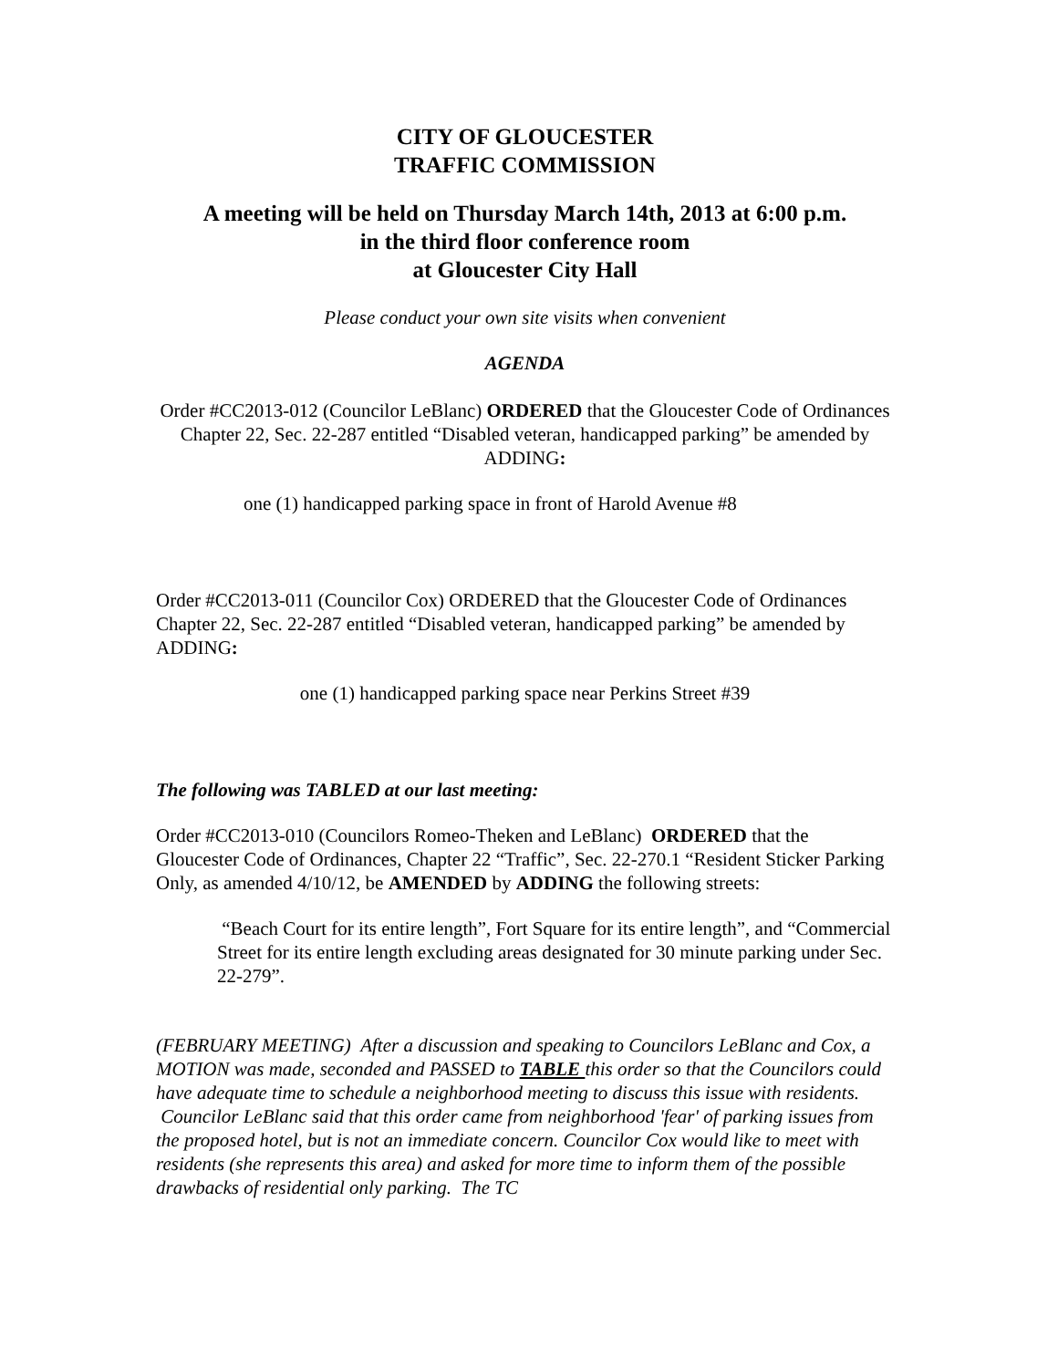CITY OF GLOUCESTER
TRAFFIC COMMISSION
A meeting will be held on Thursday March 14th, 2013 at 6:00 p.m.
in the third floor conference room
at Gloucester City Hall
Please conduct your own site visits when convenient
AGENDA
Order #CC2013-012 (Councilor LeBlanc) ORDERED that the Gloucester Code of Ordinances Chapter 22, Sec. 22-287 entitled “Disabled veteran, handicapped parking” be amended by ADDING:
one (1) handicapped parking space in front of Harold Avenue #8
Order #CC2013-011 (Councilor Cox) ORDERED that the Gloucester Code of Ordinances Chapter 22, Sec. 22-287 entitled “Disabled veteran, handicapped parking” be amended by ADDING:
one (1) handicapped parking space near Perkins Street #39
The following was TABLED at our last meeting:
Order #CC2013-010 (Councilors Romeo-Theken and LeBlanc) ORDERED that the Gloucester Code of Ordinances, Chapter 22 “Traffic”, Sec. 22-270.1 “Resident Sticker Parking Only, as amended 4/10/12, be AMENDED by ADDING the following streets:
“Beach Court for its entire length”, Fort Square for its entire length”, and “Commercial Street for its entire length excluding areas designated for 30 minute parking under Sec. 22-279”.
(FEBRUARY MEETING) After a discussion and speaking to Councilors LeBlanc and Cox, a MOTION was made, seconded and PASSED to TABLE this order so that the Councilors could have adequate time to schedule a neighborhood meeting to discuss this issue with residents. Councilor LeBlanc said that this order came from neighborhood 'fear' of parking issues from the proposed hotel, but is not an immediate concern. Councilor Cox would like to meet with residents (she represents this area) and asked for more time to inform them of the possible drawbacks of residential only parking. The TC